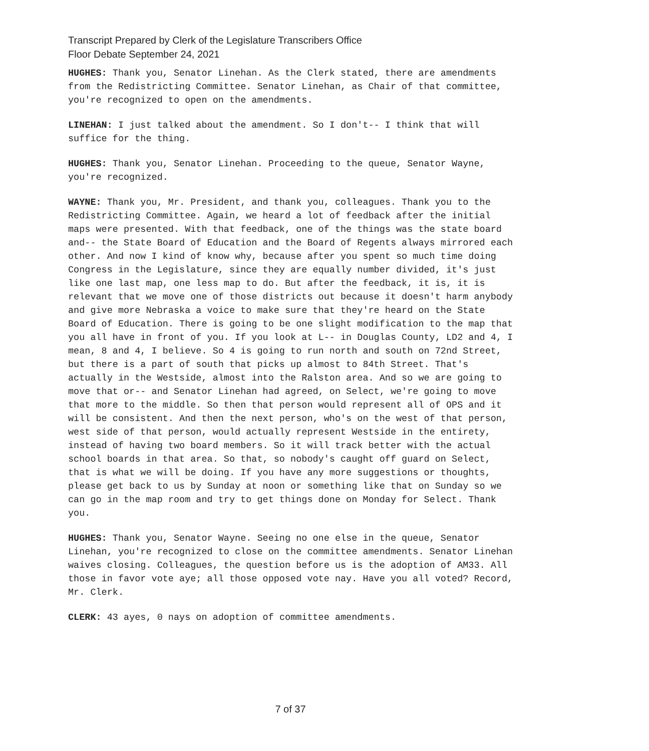Transcript Prepared by Clerk of the Legislature Transcribers Office
Floor Debate September 24, 2021
HUGHES: Thank you, Senator Linehan. As the Clerk stated, there are amendments from the Redistricting Committee. Senator Linehan, as Chair of that committee, you're recognized to open on the amendments.
LINEHAN: I just talked about the amendment. So I don't-- I think that will suffice for the thing.
HUGHES: Thank you, Senator Linehan. Proceeding to the queue, Senator Wayne, you're recognized.
WAYNE: Thank you, Mr. President, and thank you, colleagues. Thank you to the Redistricting Committee. Again, we heard a lot of feedback after the initial maps were presented. With that feedback, one of the things was the state board and-- the State Board of Education and the Board of Regents always mirrored each other. And now I kind of know why, because after you spent so much time doing Congress in the Legislature, since they are equally number divided, it's just like one last map, one less map to do. But after the feedback, it is, it is relevant that we move one of those districts out because it doesn't harm anybody and give more Nebraska a voice to make sure that they're heard on the State Board of Education. There is going to be one slight modification to the map that you all have in front of you. If you look at L-- in Douglas County, LD2 and 4, I mean, 8 and 4, I believe. So 4 is going to run north and south on 72nd Street, but there is a part of south that picks up almost to 84th Street. That's actually in the Westside, almost into the Ralston area. And so we are going to move that or-- and Senator Linehan had agreed, on Select, we're going to move that more to the middle. So then that person would represent all of OPS and it will be consistent. And then the next person, who's on the west of that person, west side of that person, would actually represent Westside in the entirety, instead of having two board members. So it will track better with the actual school boards in that area. So that, so nobody's caught off guard on Select, that is what we will be doing. If you have any more suggestions or thoughts, please get back to us by Sunday at noon or something like that on Sunday so we can go in the map room and try to get things done on Monday for Select. Thank you.
HUGHES: Thank you, Senator Wayne. Seeing no one else in the queue, Senator Linehan, you're recognized to close on the committee amendments. Senator Linehan waives closing. Colleagues, the question before us is the adoption of AM33. All those in favor vote aye; all those opposed vote nay. Have you all voted? Record, Mr. Clerk.
CLERK: 43 ayes, 0 nays on adoption of committee amendments.
7 of 37